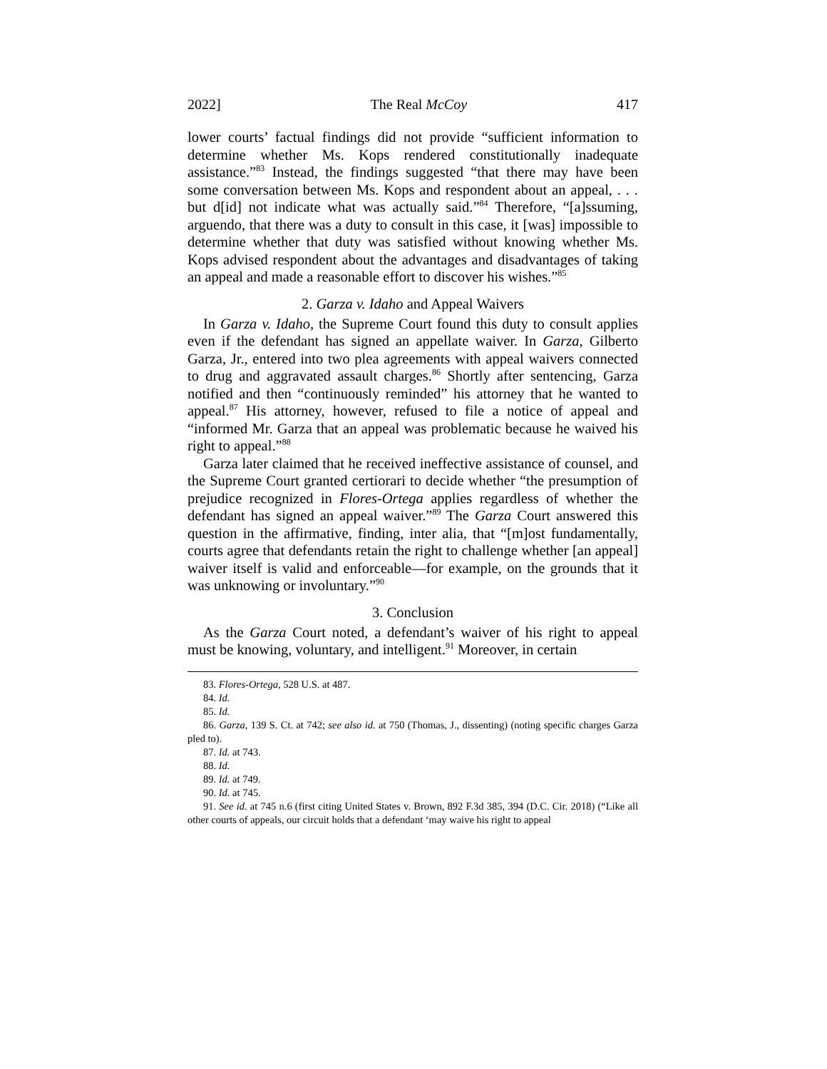2022] The Real McCoy 417
lower courts’ factual findings did not provide “sufficient information to determine whether Ms. Kops rendered constitutionally inadequate assistance.”<sup>83</sup> Instead, the findings suggested “that there may have been some conversation between Ms. Kops and respondent about an appeal, . . . but d[id] not indicate what was actually said.”<sup>84</sup> Therefore, “[a]ssuming, arguendo, that there was a duty to consult in this case, it [was] impossible to determine whether that duty was satisfied without knowing whether Ms. Kops advised respondent about the advantages and disadvantages of taking an appeal and made a reasonable effort to discover his wishes.”<sup>85</sup>
2. Garza v. Idaho and Appeal Waivers
In Garza v. Idaho, the Supreme Court found this duty to consult applies even if the defendant has signed an appellate waiver. In Garza, Gilberto Garza, Jr., entered into two plea agreements with appeal waivers connected to drug and aggravated assault charges.<sup>86</sup> Shortly after sentencing, Garza notified and then “continuously reminded” his attorney that he wanted to appeal.<sup>87</sup> His attorney, however, refused to file a notice of appeal and “informed Mr. Garza that an appeal was problematic because he waived his right to appeal.”<sup>88</sup>
Garza later claimed that he received ineffective assistance of counsel, and the Supreme Court granted certiorari to decide whether “the presumption of prejudice recognized in Flores-Ortega applies regardless of whether the defendant has signed an appeal waiver.”<sup>89</sup> The Garza Court answered this question in the affirmative, finding, inter alia, that “[m]ost fundamentally, courts agree that defendants retain the right to challenge whether [an appeal] waiver itself is valid and enforceable—for example, on the grounds that it was unknowing or involuntary.”<sup>90</sup>
3. Conclusion
As the Garza Court noted, a defendant’s waiver of his right to appeal must be knowing, voluntary, and intelligent.<sup>91</sup> Moreover, in certain
83. Flores-Ortega, 528 U.S. at 487.
84. Id.
85. Id.
86. Garza, 139 S. Ct. at 742; see also id. at 750 (Thomas, J., dissenting) (noting specific charges Garza pled to).
87. Id. at 743.
88. Id.
89. Id. at 749.
90. Id. at 745.
91. See id. at 745 n.6 (first citing United States v. Brown, 892 F.3d 385, 394 (D.C. Cir. 2018) (“Like all other courts of appeals, our circuit holds that a defendant ‘may waive his right to appeal